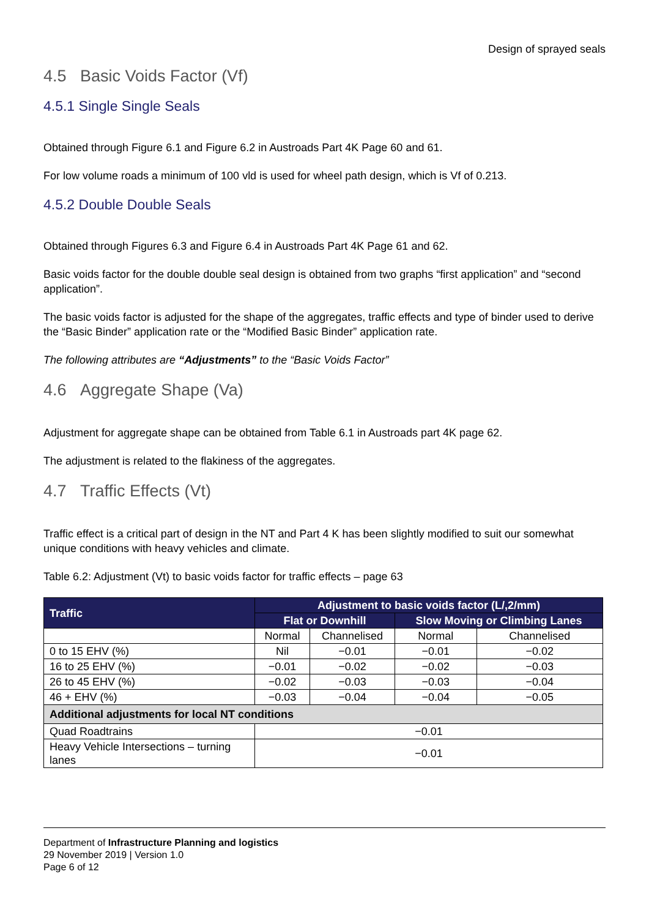Design of sprayed seals
4.5 Basic Voids Factor (Vf)
4.5.1 Single Single Seals
Obtained through Figure 6.1 and Figure 6.2 in Austroads Part 4K Page 60 and 61.
For low volume roads a minimum of 100 vld is used for wheel path design, which is Vf of 0.213.
4.5.2 Double Double Seals
Obtained through Figures 6.3 and Figure 6.4 in Austroads Part 4K Page 61 and 62.
Basic voids factor for the double double seal design is obtained from two graphs “first application” and “second application”.
The basic voids factor is adjusted for the shape of the aggregates, traffic effects and type of binder used to derive the “Basic Binder” application rate or the “Modified Basic Binder” application rate.
The following attributes are “Adjustments” to the “Basic Voids Factor”
4.6 Aggregate Shape (Va)
Adjustment for aggregate shape can be obtained from Table 6.1 in Austroads part 4K page 62.
The adjustment is related to the flakiness of the aggregates.
4.7 Traffic Effects (Vt)
Traffic effect is a critical part of design in the NT and Part 4 K has been slightly modified to suit our somewhat unique conditions with heavy vehicles and climate.
Table 6.2: Adjustment (Vt) to basic voids factor for traffic effects – page 63
| Traffic | Adjustment to basic voids factor (L/,2/mm) | | | |
| --- | --- | --- | --- | --- |
| | Flat or Downhill | | Slow Moving or Climbing Lanes | |
| | Normal | Channelised | Normal | Channelised |
| 0 to 15 EHV (%) | Nil | −0.01 | −0.01 | −0.02 |
| 16 to 25 EHV (%) | −0.01 | −0.02 | −0.02 | −0.03 |
| 26 to 45 EHV (%) | −0.02 | −0.03 | −0.03 | −0.04 |
| 46 + EHV (%) | −0.03 | −0.04 | −0.04 | −0.05 |
| Additional adjustments for local NT conditions | | | | |
| Quad Roadtrains | −0.01 | | | |
| Heavy Vehicle Intersections – turning lanes | −0.01 | | | |
Department of Infrastructure Planning and logistics
29 November 2019 | Version 1.0
Page 6 of 12